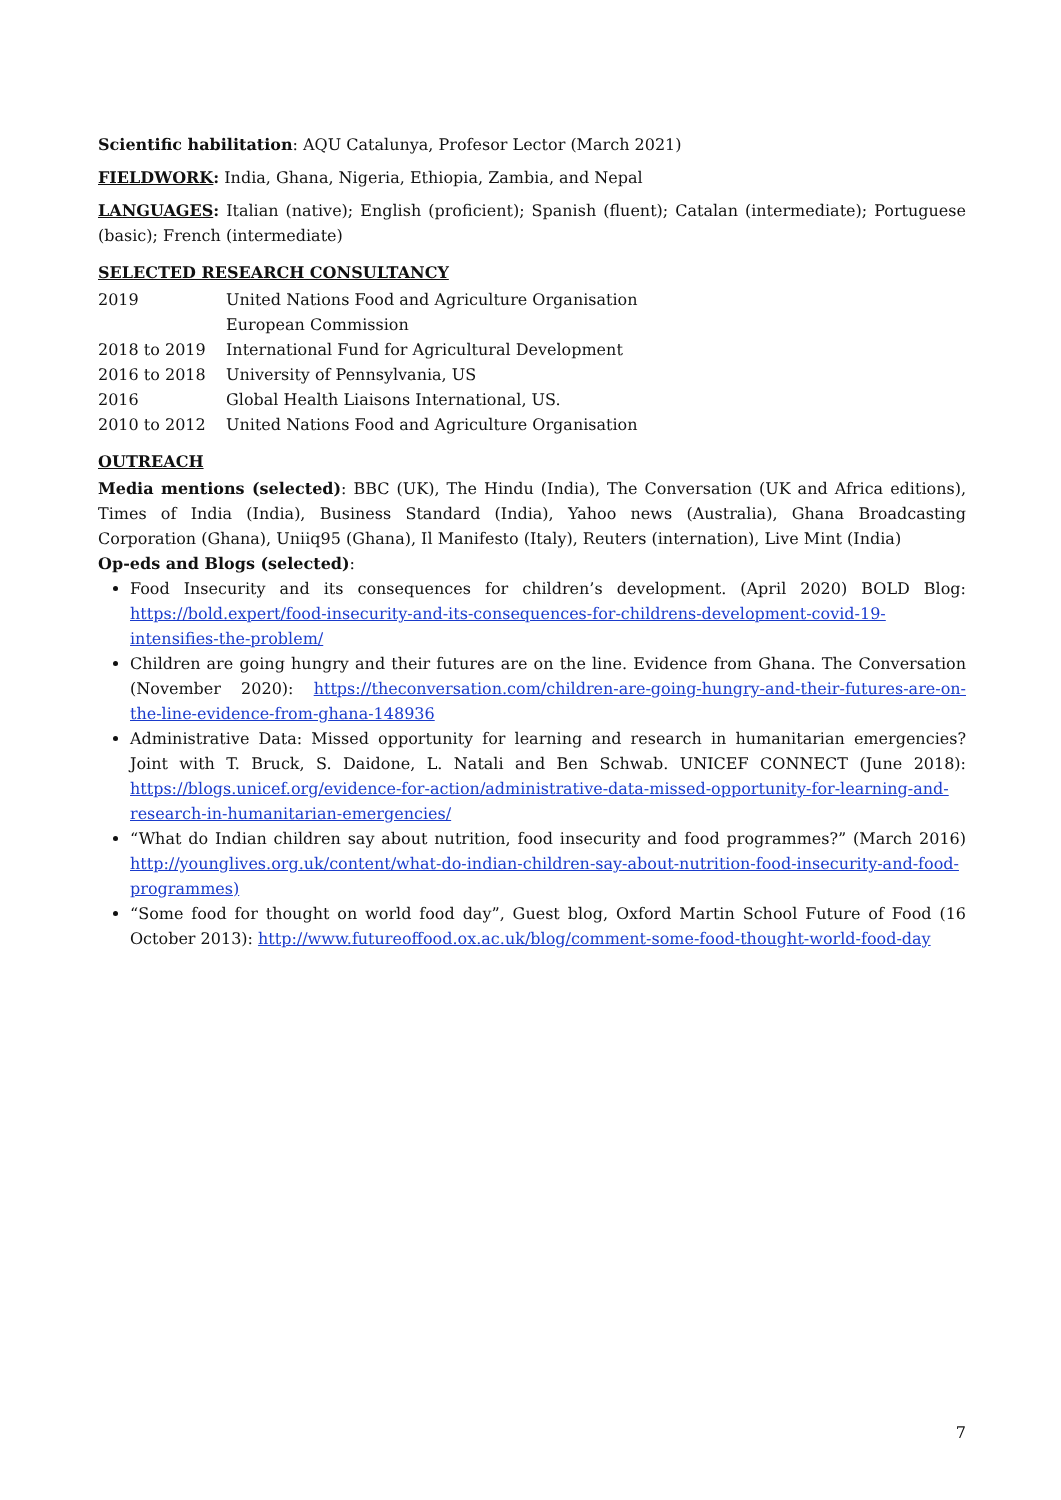Scientific habilitation: AQU Catalunya, Profesor Lector (March 2021)
FIELDWORK: India, Ghana, Nigeria, Ethiopia, Zambia, and Nepal
LANGUAGES: Italian (native); English (proficient); Spanish (fluent); Catalan (intermediate); Portuguese (basic); French (intermediate)
SELECTED RESEARCH CONSULTANCY
| 2019 | United Nations Food and Agriculture Organisation |
| | European Commission |
| 2018 to 2019 | International Fund for Agricultural Development |
| 2016 to 2018 | University of Pennsylvania, US |
| 2016 | Global Health Liaisons International, US. |
| 2010 to 2012 | United Nations Food and Agriculture Organisation |
OUTREACH
Media mentions (selected): BBC (UK), The Hindu (India), The Conversation (UK and Africa editions), Times of India (India), Business Standard (India), Yahoo news (Australia), Ghana Broadcasting Corporation (Ghana), Uniiq95 (Ghana), Il Manifesto (Italy), Reuters (internation), Live Mint (India)
Op-eds and Blogs (selected):
Food Insecurity and its consequences for children’s development. (April 2020) BOLD Blog: https://bold.expert/food-insecurity-and-its-consequences-for-childrens-development-covid-19-intensifies-the-problem/
Children are going hungry and their futures are on the line. Evidence from Ghana. The Conversation (November 2020): https://theconversation.com/children-are-going-hungry-and-their-futures-are-on-the-line-evidence-from-ghana-148936
Administrative Data: Missed opportunity for learning and research in humanitarian emergencies? Joint with T. Bruck, S. Daidone, L. Natali and Ben Schwab. UNICEF CONNECT (June 2018): https://blogs.unicef.org/evidence-for-action/administrative-data-missed-opportunity-for-learning-and-research-in-humanitarian-emergencies/
“What do Indian children say about nutrition, food insecurity and food programmes?” (March 2016) http://younglives.org.uk/content/what-do-indian-children-say-about-nutrition-food-insecurity-and-food-programmes)
“Some food for thought on world food day”, Guest blog, Oxford Martin School Future of Food (16 October 2013): http://www.futureoffood.ox.ac.uk/blog/comment-some-food-thought-world-food-day
7